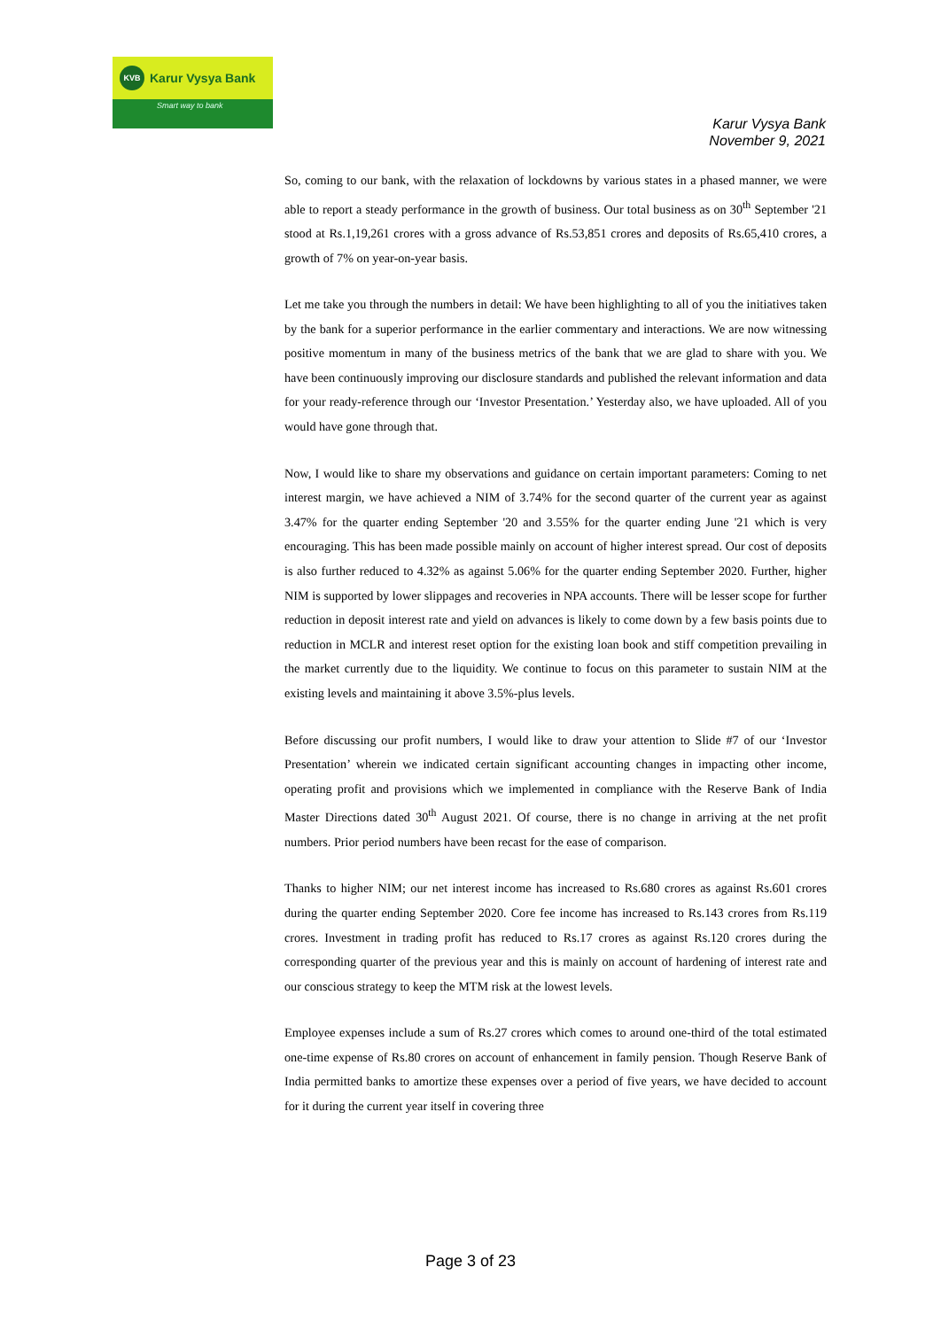KVB
Karur Vysya Bank
Smart way to bank
Karur Vysya Bank
November 9, 2021
So, coming to our bank, with the relaxation of lockdowns by various states in a phased manner, we were able to report a steady performance in the growth of business. Our total business as on 30<sup>th</sup> September '21 stood at Rs.1,19,261 crores with a gross advance of Rs.53,851 crores and deposits of Rs.65,410 crores, a growth of 7% on year-on-year basis.
Let me take you through the numbers in detail: We have been highlighting to all of you the initiatives taken by the bank for a superior performance in the earlier commentary and interactions. We are now witnessing positive momentum in many of the business metrics of the bank that we are glad to share with you. We have been continuously improving our disclosure standards and published the relevant information and data for your ready-reference through our ‘Investor Presentation.’ Yesterday also, we have uploaded. All of you would have gone through that.
Now, I would like to share my observations and guidance on certain important parameters: Coming to net interest margin, we have achieved a NIM of 3.74% for the second quarter of the current year as against 3.47% for the quarter ending September '20 and 3.55% for the quarter ending June '21 which is very encouraging. This has been made possible mainly on account of higher interest spread. Our cost of deposits is also further reduced to 4.32% as against 5.06% for the quarter ending September 2020. Further, higher NIM is supported by lower slippages and recoveries in NPA accounts. There will be lesser scope for further reduction in deposit interest rate and yield on advances is likely to come down by a few basis points due to reduction in MCLR and interest reset option for the existing loan book and stiff competition prevailing in the market currently due to the liquidity. We continue to focus on this parameter to sustain NIM at the existing levels and maintaining it above 3.5%-plus levels.
Before discussing our profit numbers, I would like to draw your attention to Slide #7 of our ‘Investor Presentation’ wherein we indicated certain significant accounting changes in impacting other income, operating profit and provisions which we implemented in compliance with the Reserve Bank of India Master Directions dated 30<sup>th</sup> August 2021. Of course, there is no change in arriving at the net profit numbers. Prior period numbers have been recast for the ease of comparison.
Thanks to higher NIM; our net interest income has increased to Rs.680 crores as against Rs.601 crores during the quarter ending September 2020. Core fee income has increased to Rs.143 crores from Rs.119 crores. Investment in trading profit has reduced to Rs.17 crores as against Rs.120 crores during the corresponding quarter of the previous year and this is mainly on account of hardening of interest rate and our conscious strategy to keep the MTM risk at the lowest levels.
Employee expenses include a sum of Rs.27 crores which comes to around one-third of the total estimated one-time expense of Rs.80 crores on account of enhancement in family pension. Though Reserve Bank of India permitted banks to amortize these expenses over a period of five years, we have decided to account for it during the current year itself in covering three
Page 3 of 23